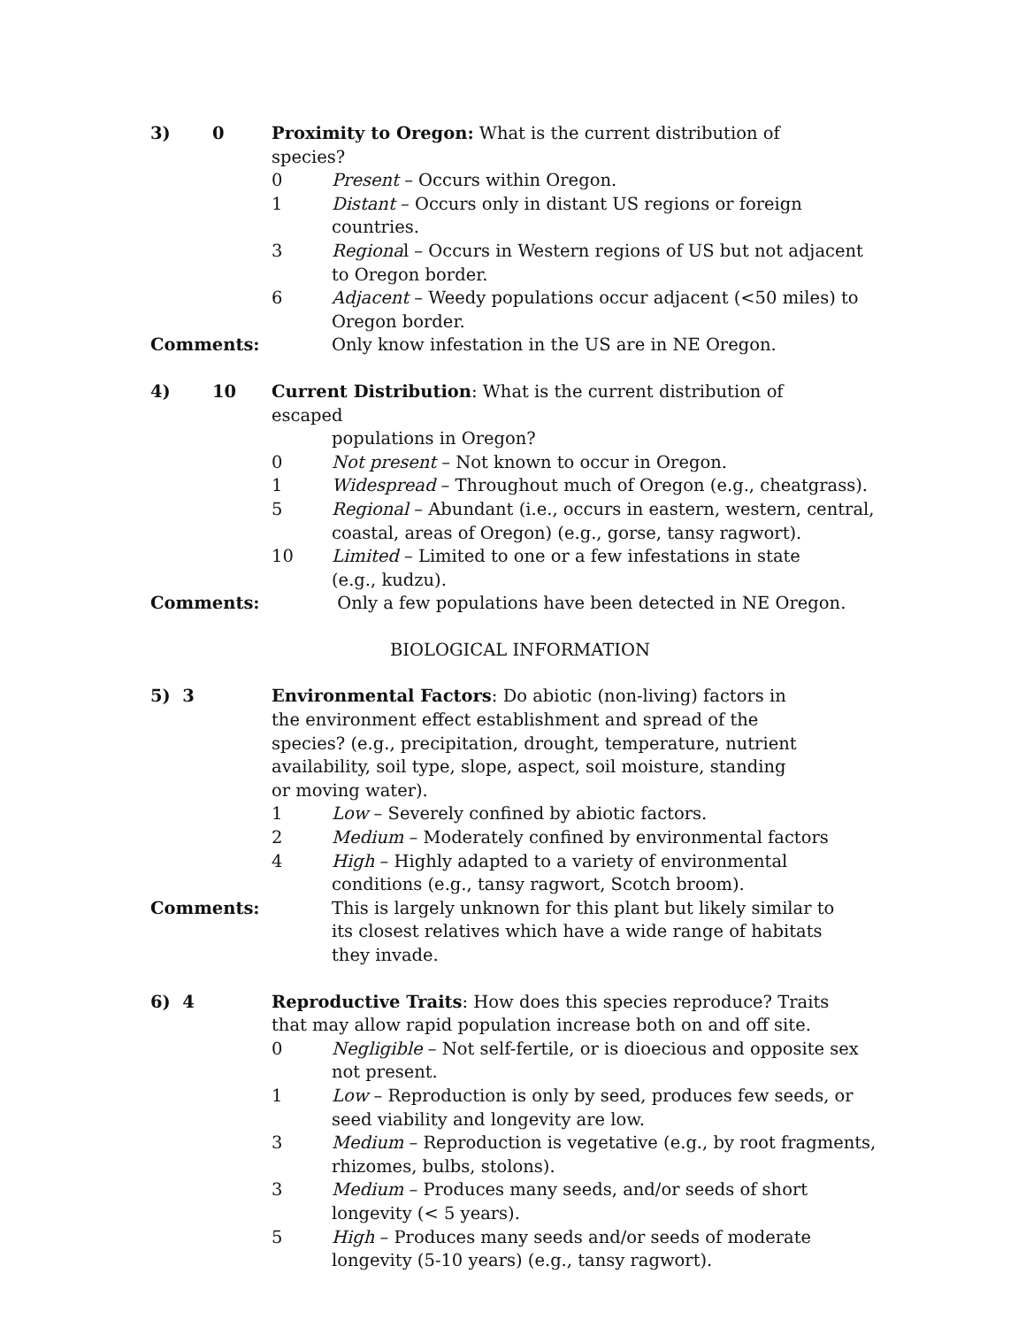3) 0 Proximity to Oregon: What is the current distribution of species?
0 Present – Occurs within Oregon.
1 Distant – Occurs only in distant US regions or foreign countries.
3 Regional – Occurs in Western regions of US but not adjacent to Oregon border.
6 Adjacent – Weedy populations occur adjacent (<50 miles) to Oregon border.
Comments: Only know infestation in the US are in NE Oregon.
4) 10 Current Distribution: What is the current distribution of escaped
populations in Oregon?
0 Not present – Not known to occur in Oregon.
1 Widespread – Throughout much of Oregon (e.g., cheatgrass).
5 Regional – Abundant (i.e., occurs in eastern, western, central, coastal, areas of Oregon) (e.g., gorse, tansy ragwort).
10 Limited – Limited to one or a few infestations in state
(e.g., kudzu).
Comments: Only a few populations have been detected in NE Oregon.
BIOLOGICAL INFORMATION
5) 3 Environmental Factors: Do abiotic (non-living) factors in the environment effect establishment and spread of the species? (e.g., precipitation, drought, temperature, nutrient availability, soil type, slope, aspect, soil moisture, standing or moving water).
1 Low – Severely confined by abiotic factors.
2 Medium – Moderately confined by environmental factors
4 High – Highly adapted to a variety of environmental conditions (e.g., tansy ragwort, Scotch broom).
Comments: This is largely unknown for this plant but likely similar to its closest relatives which have a wide range of habitats they invade.
6) 4 Reproductive Traits: How does this species reproduce? Traits that may allow rapid population increase both on and off site.
0 Negligible – Not self-fertile, or is dioecious and opposite sex not present.
1 Low – Reproduction is only by seed, produces few seeds, or seed viability and longevity are low.
3 Medium – Reproduction is vegetative (e.g., by root fragments, rhizomes, bulbs, stolons).
3 Medium – Produces many seeds, and/or seeds of short longevity (< 5 years).
5 High – Produces many seeds and/or seeds of moderate longevity (5-10 years) (e.g., tansy ragwort).